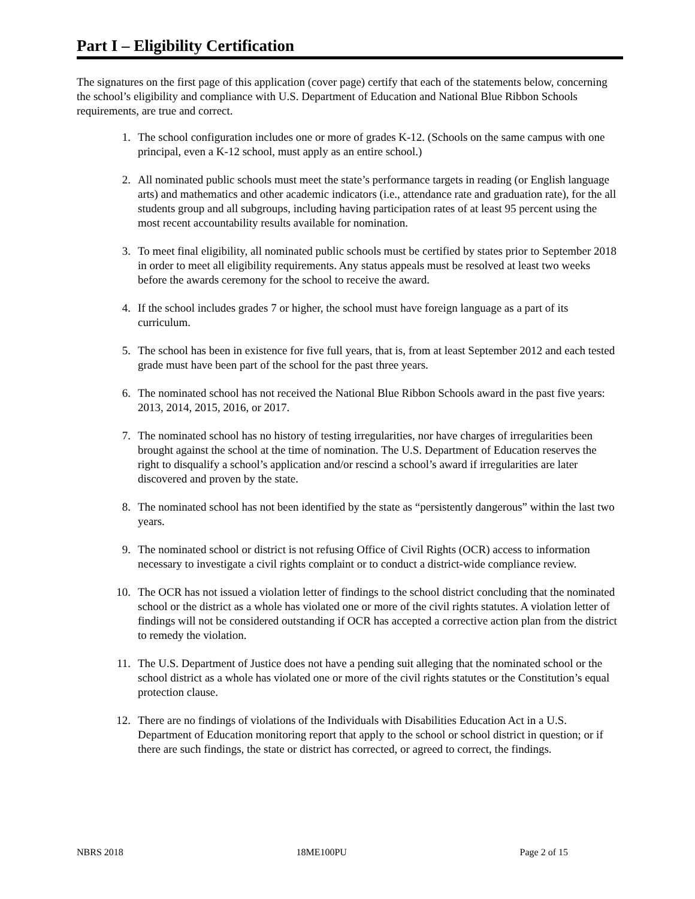Part I – Eligibility Certification
The signatures on the first page of this application (cover page) certify that each of the statements below, concerning the school’s eligibility and compliance with U.S. Department of Education and National Blue Ribbon Schools requirements, are true and correct.
1. The school configuration includes one or more of grades K-12. (Schools on the same campus with one principal, even a K-12 school, must apply as an entire school.)
2. All nominated public schools must meet the state’s performance targets in reading (or English language arts) and mathematics and other academic indicators (i.e., attendance rate and graduation rate), for the all students group and all subgroups, including having participation rates of at least 95 percent using the most recent accountability results available for nomination.
3. To meet final eligibility, all nominated public schools must be certified by states prior to September 2018 in order to meet all eligibility requirements. Any status appeals must be resolved at least two weeks before the awards ceremony for the school to receive the award.
4. If the school includes grades 7 or higher, the school must have foreign language as a part of its curriculum.
5. The school has been in existence for five full years, that is, from at least September 2012 and each tested grade must have been part of the school for the past three years.
6. The nominated school has not received the National Blue Ribbon Schools award in the past five years: 2013, 2014, 2015, 2016, or 2017.
7. The nominated school has no history of testing irregularities, nor have charges of irregularities been brought against the school at the time of nomination. The U.S. Department of Education reserves the right to disqualify a school’s application and/or rescind a school’s award if irregularities are later discovered and proven by the state.
8. The nominated school has not been identified by the state as “persistently dangerous” within the last two years.
9. The nominated school or district is not refusing Office of Civil Rights (OCR) access to information necessary to investigate a civil rights complaint or to conduct a district-wide compliance review.
10. The OCR has not issued a violation letter of findings to the school district concluding that the nominated school or the district as a whole has violated one or more of the civil rights statutes. A violation letter of findings will not be considered outstanding if OCR has accepted a corrective action plan from the district to remedy the violation.
11. The U.S. Department of Justice does not have a pending suit alleging that the nominated school or the school district as a whole has violated one or more of the civil rights statutes or the Constitution’s equal protection clause.
12. There are no findings of violations of the Individuals with Disabilities Education Act in a U.S. Department of Education monitoring report that apply to the school or school district in question; or if there are such findings, the state or district has corrected, or agreed to correct, the findings.
NBRS 2018 18ME100PU Page 2 of 15